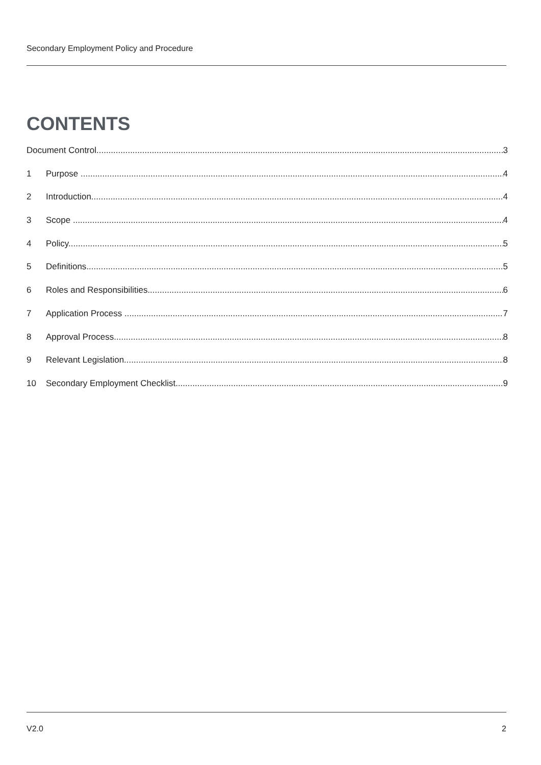Secondary Employment Policy and Procedure
CONTENTS
Document Control 3
1 Purpose 4
2 Introduction 4
3 Scope 4
4 Policy 5
5 Definitions 5
6 Roles and Responsibilities 6
7 Application Process 7
8 Approval Process 8
9 Relevant Legislation 8
10 Secondary Employment Checklist 9
V2.0 2